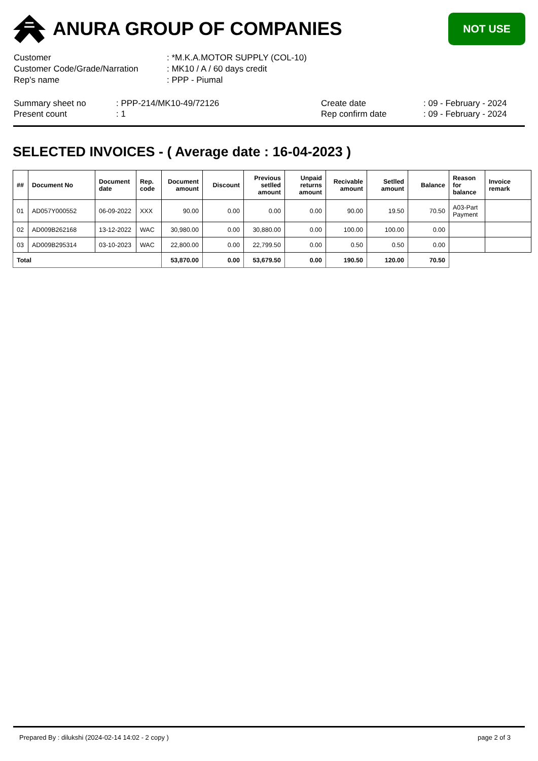ANURA GROUP OF COMPANIES
NOT USE
| Customer | : *M.K.A.MOTOR SUPPLY (COL-10) |
| Customer Code/Grade/Narration | : MK10 / A / 60 days credit |
| Rep's name | : PPP - Piumal |
| Summary sheet no | : PPP-214/MK10-49/72126 | Create date | : 09 - February - 2024 |
| Present count | : 1 | Rep confirm date | : 09 - February - 2024 |
SELECTED INVOICES - ( Average date : 16-04-2023 )
| ## | Document No | Document date | Rep. code | Document amount | Discount | Previous setlled amount | Unpaid returns amount | Recivable amount | Setlled amount | Balance | Reason for balance | Invoice remark |
| --- | --- | --- | --- | --- | --- | --- | --- | --- | --- | --- | --- | --- |
| 01 | AD057Y000552 | 06-09-2022 | XXX | 90.00 | 0.00 | 0.00 | 0.00 | 90.00 | 19.50 | 70.50 | A03-Part Payment | |
| 02 | AD009B262168 | 13-12-2022 | WAC | 30,980.00 | 0.00 | 30,880.00 | 0.00 | 100.00 | 100.00 | 0.00 | | |
| 03 | AD009B295314 | 03-10-2023 | WAC | 22,800.00 | 0.00 | 22,799.50 | 0.00 | 0.50 | 0.50 | 0.00 | | |
| Total | | | | 53,870.00 | 0.00 | 53,679.50 | 0.00 | 190.50 | 120.00 | 70.50 | | |
Prepared By : dilukshi (2024-02-14 14:02 - 2 copy ) page 2 of 3